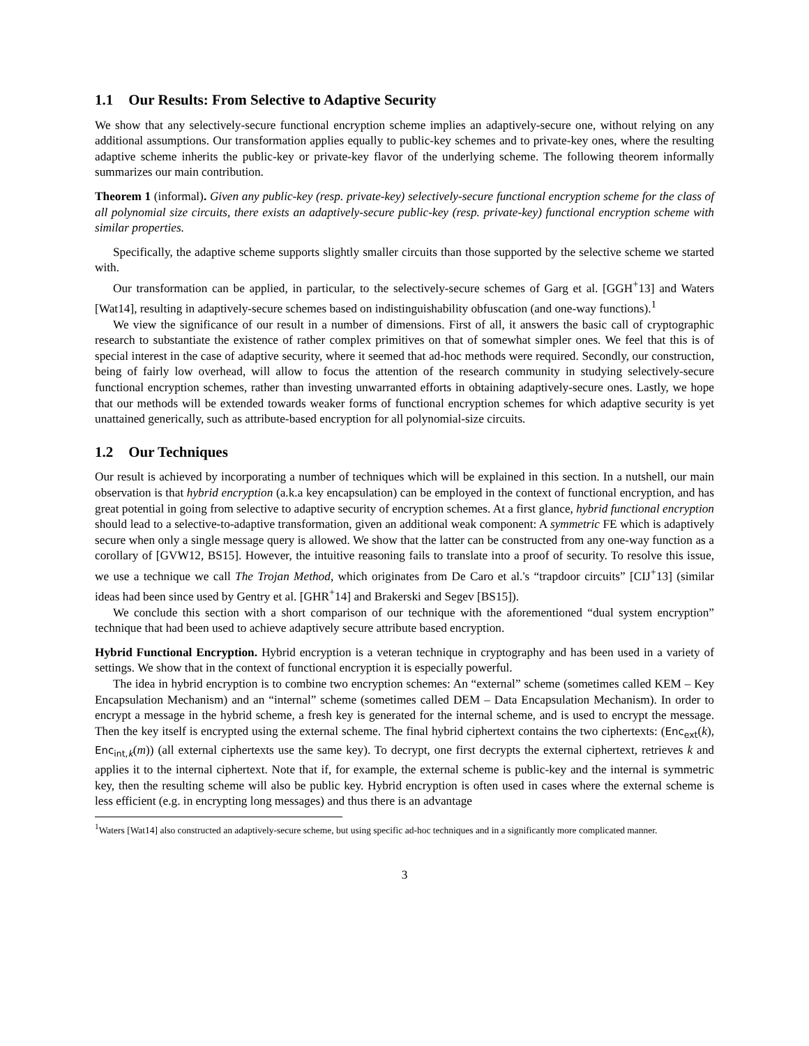1.1 Our Results: From Selective to Adaptive Security
We show that any selectively-secure functional encryption scheme implies an adaptively-secure one, without relying on any additional assumptions. Our transformation applies equally to public-key schemes and to private-key ones, where the resulting adaptive scheme inherits the public-key or private-key flavor of the underlying scheme. The following theorem informally summarizes our main contribution.
Theorem 1 (informal). Given any public-key (resp. private-key) selectively-secure functional encryption scheme for the class of all polynomial size circuits, there exists an adaptively-secure public-key (resp. private-key) functional encryption scheme with similar properties.
Specifically, the adaptive scheme supports slightly smaller circuits than those supported by the selective scheme we started with.
Our transformation can be applied, in particular, to the selectively-secure schemes of Garg et al. [GGH<sup>+</sup>13] and Waters [Wat14], resulting in adaptively-secure schemes based on indistinguishability obfuscation (and one-way functions).<sup>1</sup>
We view the significance of our result in a number of dimensions. First of all, it answers the basic call of cryptographic research to substantiate the existence of rather complex primitives on that of somewhat simpler ones. We feel that this is of special interest in the case of adaptive security, where it seemed that ad-hoc methods were required. Secondly, our construction, being of fairly low overhead, will allow to focus the attention of the research community in studying selectively-secure functional encryption schemes, rather than investing unwarranted efforts in obtaining adaptively-secure ones. Lastly, we hope that our methods will be extended towards weaker forms of functional encryption schemes for which adaptive security is yet unattained generically, such as attribute-based encryption for all polynomial-size circuits.
1.2 Our Techniques
Our result is achieved by incorporating a number of techniques which will be explained in this section. In a nutshell, our main observation is that hybrid encryption (a.k.a key encapsulation) can be employed in the context of functional encryption, and has great potential in going from selective to adaptive security of encryption schemes. At a first glance, hybrid functional encryption should lead to a selective-to-adaptive transformation, given an additional weak component: A symmetric FE which is adaptively secure when only a single message query is allowed. We show that the latter can be constructed from any one-way function as a corollary of [GVW12, BS15]. However, the intuitive reasoning fails to translate into a proof of security. To resolve this issue, we use a technique we call The Trojan Method, which originates from De Caro et al.'s “trapdoor circuits” [CIJ<sup>+</sup>13] (similar ideas had been since used by Gentry et al. [GHR<sup>+</sup>14] and Brakerski and Segev [BS15]).
We conclude this section with a short comparison of our technique with the aforementioned “dual system encryption” technique that had been used to achieve adaptively secure attribute based encryption.
Hybrid Functional Encryption. Hybrid encryption is a veteran technique in cryptography and has been used in a variety of settings. We show that in the context of functional encryption it is especially powerful.
The idea in hybrid encryption is to combine two encryption schemes: An “external” scheme (sometimes called KEM – Key Encapsulation Mechanism) and an “internal” scheme (sometimes called DEM – Data Encapsulation Mechanism). In order to encrypt a message in the hybrid scheme, a fresh key is generated for the internal scheme, and is used to encrypt the message. Then the key itself is encrypted using the external scheme. The final hybrid ciphertext contains the two ciphertexts: (Enc<sub>ext</sub>(k), Enc<sub>int,k</sub>(m)) (all external ciphertexts use the same key). To decrypt, one first decrypts the external ciphertext, retrieves k and applies it to the internal ciphertext. Note that if, for example, the external scheme is public-key and the internal is symmetric key, then the resulting scheme will also be public key. Hybrid encryption is often used in cases where the external scheme is less efficient (e.g. in encrypting long messages) and thus there is an advantage
<sup>1</sup> Waters [Wat14] also constructed an adaptively-secure scheme, but using specific ad-hoc techniques and in a significantly more complicated manner.
3